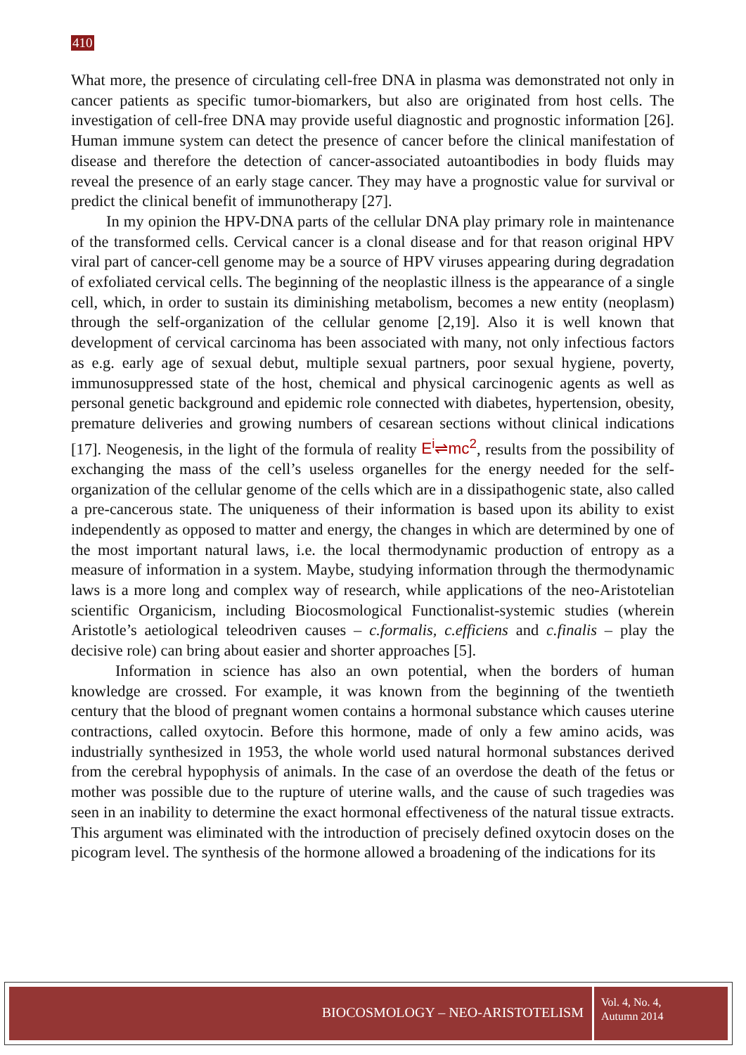410
What more, the presence of circulating cell-free DNA in plasma was demonstrated not only in cancer patients as specific tumor-biomarkers, but also are originated from host cells. The investigation of cell-free DNA may provide useful diagnostic and prognostic information [26]. Human immune system can detect the presence of cancer before the clinical manifestation of disease and therefore the detection of cancer-associated autoantibodies in body fluids may reveal the presence of an early stage cancer. They may have a prognostic value for survival or predict the clinical benefit of immunotherapy [27].
In my opinion the HPV-DNA parts of the cellular DNA play primary role in maintenance of the transformed cells. Cervical cancer is a clonal disease and for that reason original HPV viral part of cancer-cell genome may be a source of HPV viruses appearing during degradation of exfoliated cervical cells. The beginning of the neoplastic illness is the appearance of a single cell, which, in order to sustain its diminishing metabolism, becomes a new entity (neoplasm) through the self-organization of the cellular genome [2,19]. Also it is well known that development of cervical carcinoma has been associated with many, not only infectious factors as e.g. early age of sexual debut, multiple sexual partners, poor sexual hygiene, poverty, immunosuppressed state of the host, chemical and physical carcinogenic agents as well as personal genetic background and epidemic role connected with diabetes, hypertension, obesity, premature deliveries and growing numbers of cesarean sections without clinical indications [17]. Neogenesis, in the light of the formula of reality E<sup>i</sup>⇌mc<sup>2</sup>, results from the possibility of exchanging the mass of the cell’s useless organelles for the energy needed for the self-organization of the cellular genome of the cells which are in a dissipathogenic state, also called a pre-cancerous state. The uniqueness of their information is based upon its ability to exist independently as opposed to matter and energy, the changes in which are determined by one of the most important natural laws, i.e. the local thermodynamic production of entropy as a measure of information in a system. Maybe, studying information through the thermodynamic laws is a more long and complex way of research, while applications of the neo-Aristotelian scientific Organicism, including Biocosmological Functionalist-systemic studies (wherein Aristotle’s aetiological teleodriven causes – c.formalis, c.efficiens and c.finalis – play the decisive role) can bring about easier and shorter approaches [5].
Information in science has also an own potential, when the borders of human knowledge are crossed. For example, it was known from the beginning of the twentieth century that the blood of pregnant women contains a hormonal substance which causes uterine contractions, called oxytocin. Before this hormone, made of only a few amino acids, was industrially synthesized in 1953, the whole world used natural hormonal substances derived from the cerebral hypophysis of animals. In the case of an overdose the death of the fetus or mother was possible due to the rupture of uterine walls, and the cause of such tragedies was seen in an inability to determine the exact hormonal effectiveness of the natural tissue extracts. This argument was eliminated with the introduction of precisely defined oxytocin doses on the picogram level. The synthesis of the hormone allowed a broadening of the indications for its
BIOCOSMOLOGY – NEO-ARISTOTELISM
Vol. 4, No. 4,
Autumn 2014